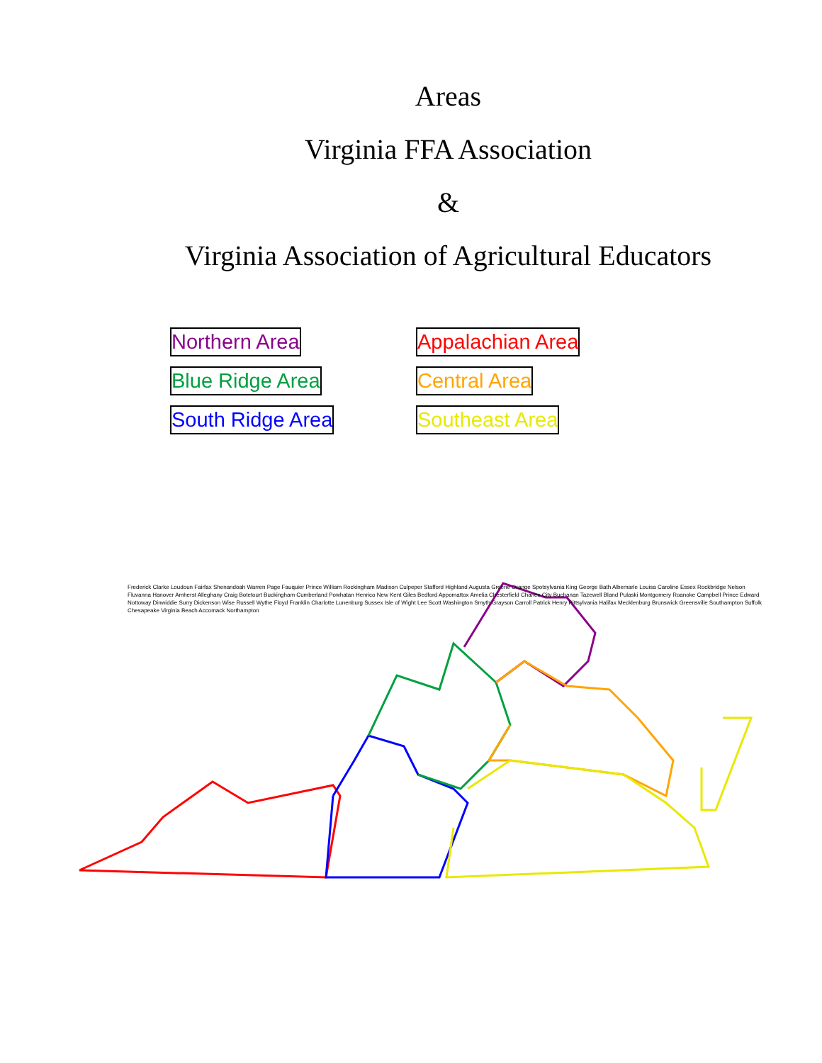Areas
Virginia FFA Association
&
Virginia Association of Agricultural Educators
Northern Area
Appalachian Area
Blue Ridge Area
Central Area
South Ridge Area
Southeast Area
Frederick Clarke Loudoun Fairfax Shenandoah Warren Page Fauquier Prince William Rockingham Madison Culpeper Stafford Highland Augusta Greene Orange Spotsylvania King George Bath Albemarle Louisa Caroline Essex Rockbridge Nelson Fluvanna Hanover Amherst Alleghany Craig Botetourt Buckingham Cumberland Powhatan Henrico New Kent Giles Bedford Appomattox Amelia Chesterfield Charles City Buchanan Tazewell Bland Pulaski Montgomery Roanoke Campbell Prince Edward Nottoway Dinwiddie Surry Dickenson Wise Russell Wythe Floyd Franklin Charlotte Lunenburg Sussex Isle of Wight Lee Scott Washington Smyth Grayson Carroll Patrick Henry Pittsylvania Halifax Mecklenburg Brunswick Greensville Southampton Suffolk Chesapeake Virginia Beach Accomack Northampton